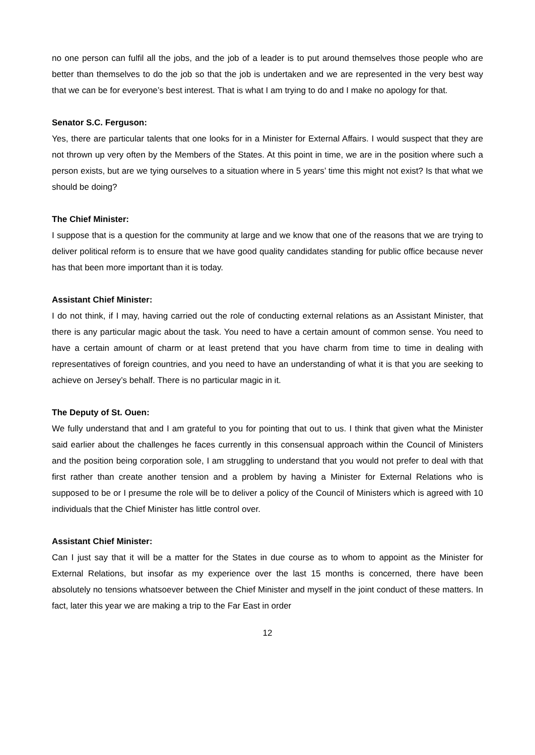no one person can fulfil all the jobs, and the job of a leader is to put around themselves those people who are better than themselves to do the job so that the job is undertaken and we are represented in the very best way that we can be for everyone’s best interest. That is what I am trying to do and I make no apology for that.
Senator S.C. Ferguson:
Yes, there are particular talents that one looks for in a Minister for External Affairs. I would suspect that they are not thrown up very often by the Members of the States. At this point in time, we are in the position where such a person exists, but are we tying ourselves to a situation where in 5 years’ time this might not exist? Is that what we should be doing?
The Chief Minister:
I suppose that is a question for the community at large and we know that one of the reasons that we are trying to deliver political reform is to ensure that we have good quality candidates standing for public office because never has that been more important than it is today.
Assistant Chief Minister:
I do not think, if I may, having carried out the role of conducting external relations as an Assistant Minister, that there is any particular magic about the task. You need to have a certain amount of common sense. You need to have a certain amount of charm or at least pretend that you have charm from time to time in dealing with representatives of foreign countries, and you need to have an understanding of what it is that you are seeking to achieve on Jersey’s behalf. There is no particular magic in it.
The Deputy of St. Ouen:
We fully understand that and I am grateful to you for pointing that out to us. I think that given what the Minister said earlier about the challenges he faces currently in this consensual approach within the Council of Ministers and the position being corporation sole, I am struggling to understand that you would not prefer to deal with that first rather than create another tension and a problem by having a Minister for External Relations who is supposed to be or I presume the role will be to deliver a policy of the Council of Ministers which is agreed with 10 individuals that the Chief Minister has little control over.
Assistant Chief Minister:
Can I just say that it will be a matter for the States in due course as to whom to appoint as the Minister for External Relations, but insofar as my experience over the last 15 months is concerned, there have been absolutely no tensions whatsoever between the Chief Minister and myself in the joint conduct of these matters. In fact, later this year we are making a trip to the Far East in order
12